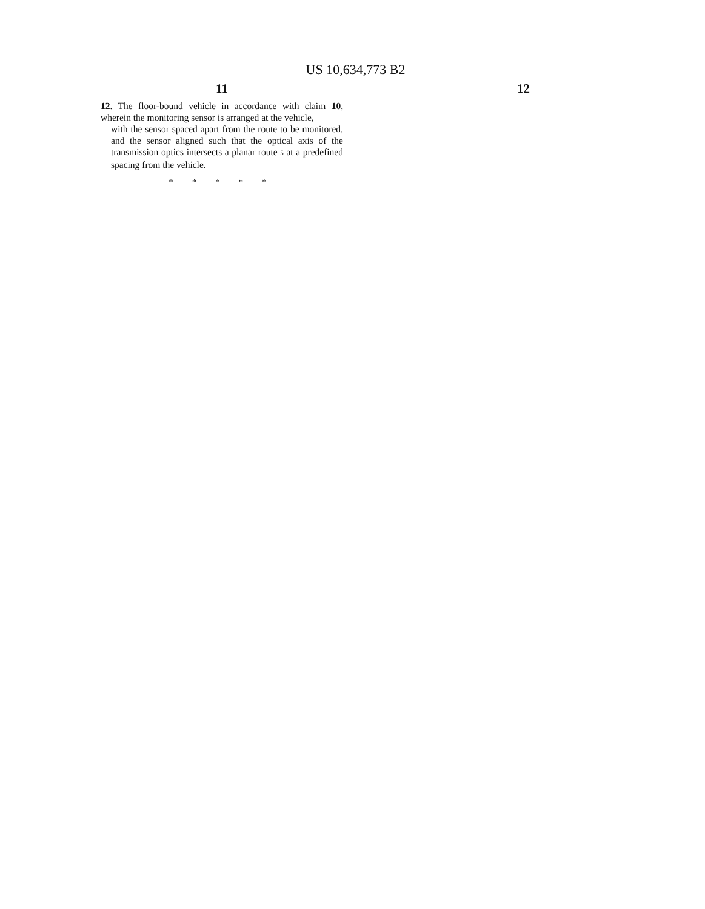US 10,634,773 B2
11
12. The floor-bound vehicle in accordance with claim 10, wherein the monitoring sensor is arranged at the vehicle,
with the sensor spaced apart from the route to be monitored, and the sensor aligned such that the optical axis of the transmission optics intersects a planar route 5 at a predefined spacing from the vehicle.
* * * * *
12